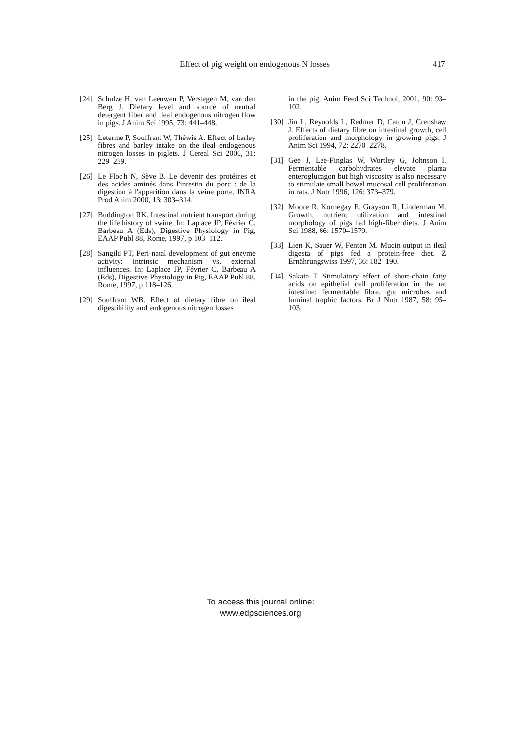Effect of pig weight on endogenous N losses 417
[24] Schulze H, van Leeuwen P, Verstegen M, van den Berg J. Dietary level and source of neutral detergent fiber and ileal endogenous nitrogen flow in pigs. J Anim Sci 1995, 73: 441–448.
[25] Leterme P, Souffrant W, Théwis A. Effect of barley fibres and barley intake on the ileal endogenous nitrogen losses in piglets. J Cereal Sci 2000, 31: 229–239.
[26] Le Floc'h N, Sève B. Le devenir des protéines et des acides aminés dans l'intestin du porc : de la digestion à l'apparition dans la veine porte. INRA Prod Anim 2000, 13: 303–314.
[27] Buddington RK. Intestinal nutrient transport during the life history of swine. In: Laplace JP, Février C, Barbeau A (Eds), Digestive Physiology in Pig, EAAP Publ 88, Rome, 1997, p 103–112.
[28] Sangild PT, Peri-natal development of gut enzyme activity: intrinsic mechanism vs. external influences. In: Laplace JP, Février C, Barbeau A (Eds), Digestive Physiology in Pig, EAAP Publ 88, Rome, 1997, p 118–126.
[29] Souffrant WB. Effect of dietary fibre on ileal digestibility and endogenous nitrogen losses
in the pig. Anim Feed Sci Technol, 2001, 90: 93–102.
[30] Jin L, Reynolds L, Redmer D, Caton J, Crenshaw J. Effects of dietary fibre on intestinal growth, cell proliferation and morphology in growing pigs. J Anim Sci 1994, 72: 2270–2278.
[31] Gee J, Lee-Finglas W, Wortley G, Johnson I. Fermentable carbohydrates elevate plama enteroglucagon but high viscosity is also necessary to stimulate small bowel mucosal cell proliferation in rats. J Nutr 1996, 126: 373–379.
[32] Moore R, Kornegay E, Grayson R, Linderman M. Growth, nutrient utilization and intestinal morphology of pigs fed high-fiber diets. J Anim Sci 1988, 66: 1570–1579.
[33] Lien K, Sauer W, Fenton M. Mucin output in ileal digesta of pigs fed a protein-free diet. Z Ernährungswiss 1997, 36: 182–190.
[34] Sakata T. Stimulatory effect of short-chain fatty acids on epithelial cell proliferation in the rat intestine: fermentable fibre, gut microbes and luminal trophic factors. Br J Nutr 1987, 58: 95–103.
To access this journal online:
www.edpsciences.org